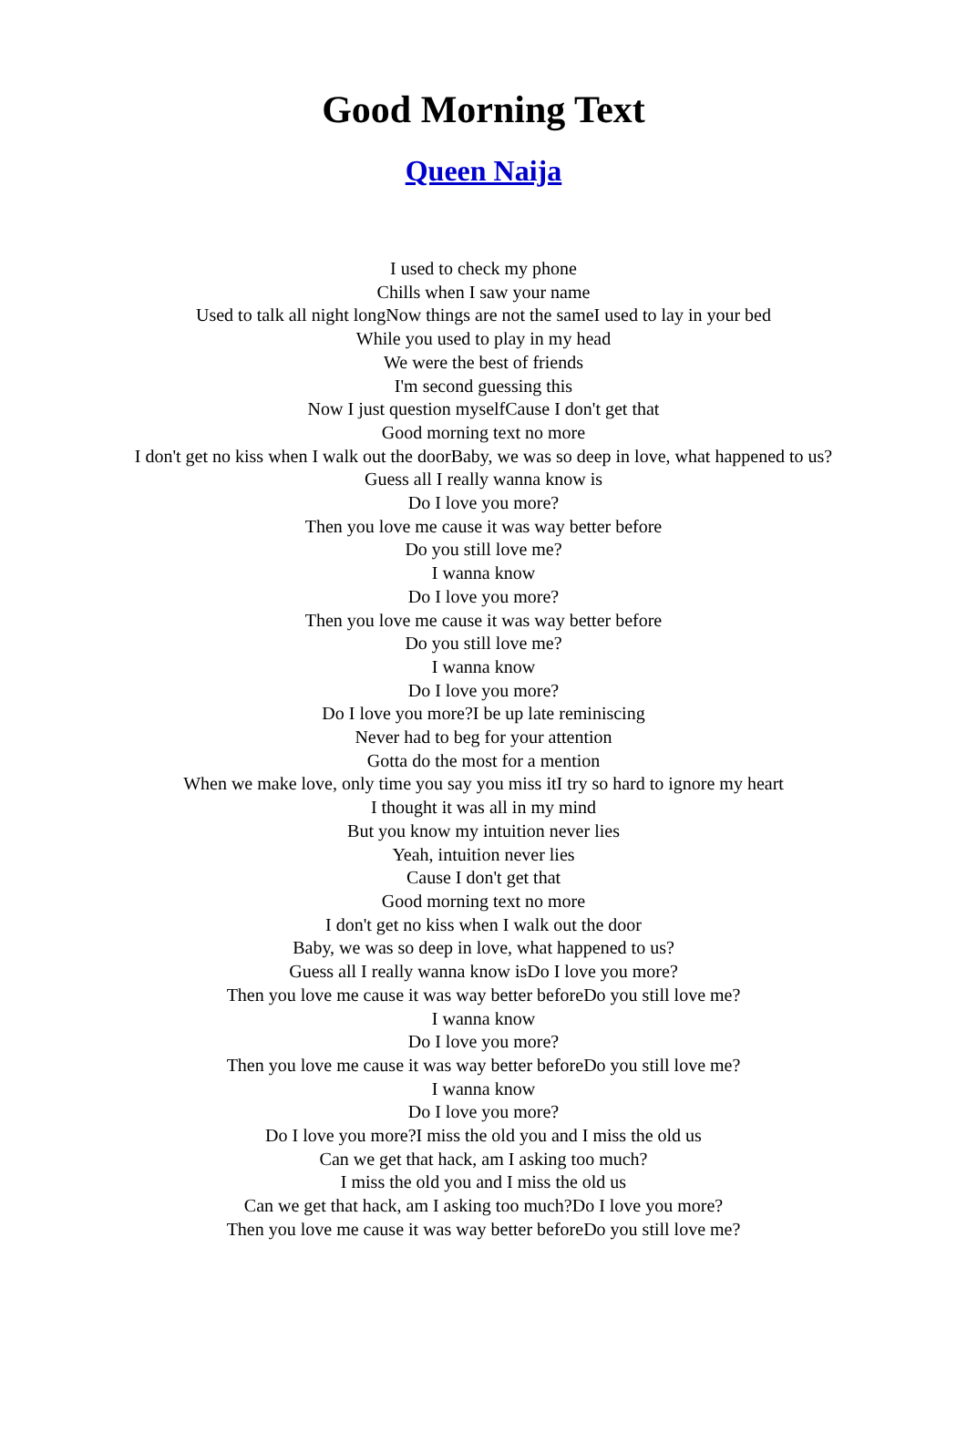Good Morning Text
Queen Naija
I used to check my phone
Chills when I saw your name
Used to talk all night longNow things are not the sameI used to lay in your bed
While you used to play in my head
We were the best of friends
I'm second guessing this
Now I just question myselfCause I don't get that
Good morning text no more
I don't get no kiss when I walk out the doorBaby, we was so deep in love, what happened to us?
Guess all I really wanna know is
Do I love you more?
Then you love me cause it was way better before
Do you still love me?
I wanna know
Do I love you more?
Then you love me cause it was way better before
Do you still love me?
I wanna know
Do I love you more?
Do I love you more?I be up late reminiscing
Never had to beg for your attention
Gotta do the most for a mention
When we make love, only time you say you miss itI try so hard to ignore my heart
I thought it was all in my mind
But you know my intuition never lies
Yeah, intuition never lies
Cause I don't get that
Good morning text no more
I don't get no kiss when I walk out the door
Baby, we was so deep in love, what happened to us?
Guess all I really wanna know isDo I love you more?
Then you love me cause it was way better beforeDo you still love me?
I wanna know
Do I love you more?
Then you love me cause it was way better beforeDo you still love me?
I wanna know
Do I love you more?
Do I love you more?I miss the old you and I miss the old us
Can we get that hack, am I asking too much?
I miss the old you and I miss the old us
Can we get that hack, am I asking too much?Do I love you more?
Then you love me cause it was way better beforeDo you still love me?